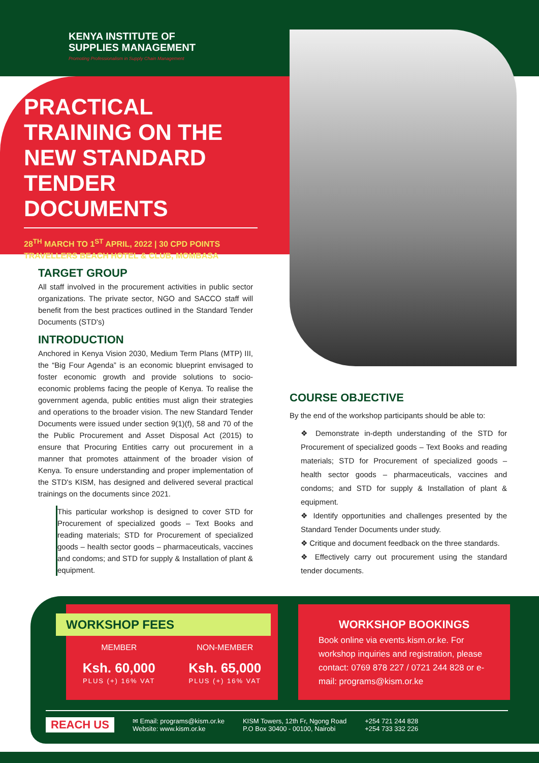KENYA INSTITUTE OF
SUPPLIES MANAGEMENT
Promoting Professionalism in Supply Chain Management
PRACTICAL TRAINING ON THE NEW STANDARD TENDER DOCUMENTS
28<sup>TH</sup> MARCH TO 1<sup>ST</sup> APRIL, 2022 | 30 CPD POINTS
TRAVELLERS BEACH HOTEL & CLUB, MOMBASA
TARGET GROUP
All staff involved in the procurement activities in public sector organizations. The private sector, NGO and SACCO staff will benefit from the best practices outlined in the Standard Tender Documents (STD's)
INTRODUCTION
Anchored in Kenya Vision 2030, Medium Term Plans (MTP) III, the “Big Four Agenda” is an economic blueprint envisaged to foster economic growth and provide solutions to socio-economic problems facing the people of Kenya. To realise the government agenda, public entities must align their strategies and operations to the broader vision. The new Standard Tender Documents were issued under section 9(1)(f), 58 and 70 of the the Public Procurement and Asset Disposal Act (2015) to ensure that Procuring Entities carry out procurement in a manner that promotes attainment of the broader vision of Kenya. To ensure understanding and proper implementation of the STD's KISM, has designed and delivered several practical trainings on the documents since 2021.
This particular workshop is designed to cover STD for Procurement of specialized goods – Text Books and reading materials; STD for Procurement of specialized goods – health sector goods – pharmaceuticals, vaccines and condoms; and STD for supply & Installation of plant & equipment.
COURSE OBJECTIVE
By the end of the workshop participants should be able to:
❖ Demonstrate in-depth understanding of the STD for Procurement of specialized goods – Text Books and reading materials; STD for Procurement of specialized goods – health sector goods – pharmaceuticals, vaccines and condoms; and STD for supply & Installation of plant & equipment.
❖ Identify opportunities and challenges presented by the Standard Tender Documents under study.
❖ Critique and document feedback on the three standards.
❖ Effectively carry out procurement using the standard tender documents.
WORKSHOP FEES
MEMBER
Ksh. 60,000
PLUS (+) 16% VAT
NON-MEMBER
Ksh. 65,000
PLUS (+) 16% VAT
WORKSHOP BOOKINGS
Book online via events.kism.or.ke. For workshop inquiries and registration, please contact: 0769 878 227 / 0721 244 828 or e-mail: programs@kism.or.ke
REACH US ✉ Email: programs@kism.or.ke
Website: www.kism.or.ke KISM Towers, 12th Fr, Ngong Road
P.O Box 30400 - 00100, Nairobi +254 721 244 828
+254 733 332 226